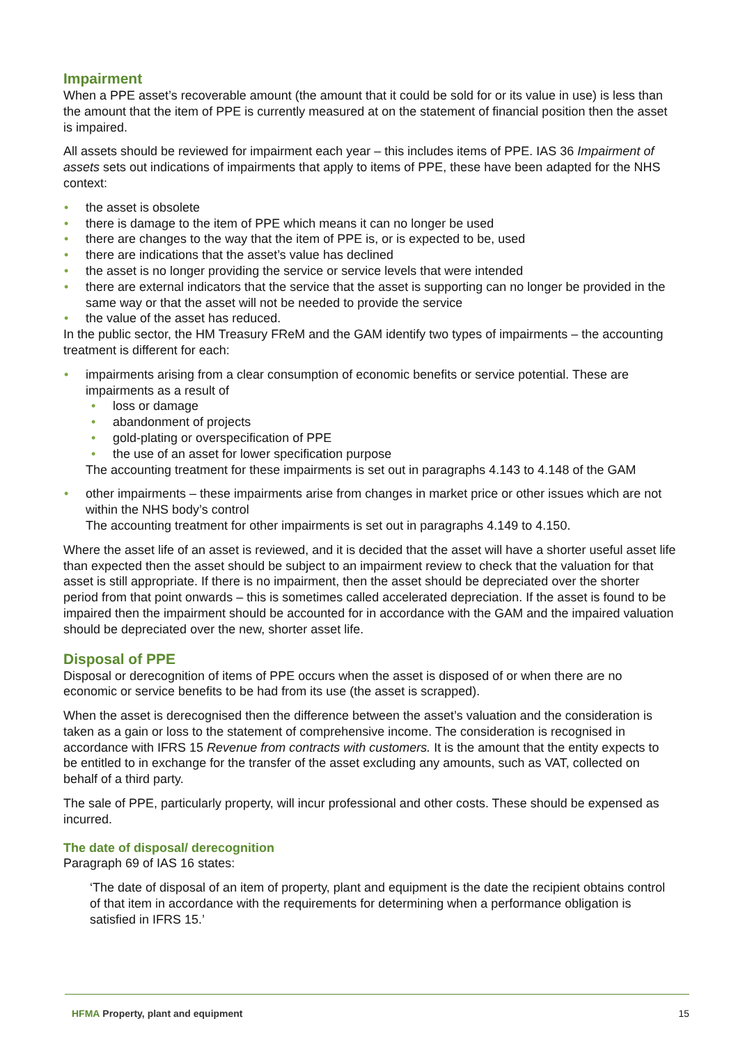Impairment
When a PPE asset’s recoverable amount (the amount that it could be sold for or its value in use) is less than the amount that the item of PPE is currently measured at on the statement of financial position then the asset is impaired.
All assets should be reviewed for impairment each year – this includes items of PPE. IAS 36 Impairment of assets sets out indications of impairments that apply to items of PPE, these have been adapted for the NHS context:
the asset is obsolete
there is damage to the item of PPE which means it can no longer be used
there are changes to the way that the item of PPE is, or is expected to be, used
there are indications that the asset’s value has declined
the asset is no longer providing the service or service levels that were intended
there are external indicators that the service that the asset is supporting can no longer be provided in the same way or that the asset will not be needed to provide the service
the value of the asset has reduced.
In the public sector, the HM Treasury FReM and the GAM identify two types of impairments – the accounting treatment is different for each:
impairments arising from a clear consumption of economic benefits or service potential. These are impairments as a result of
loss or damage
abandonment of projects
gold-plating or overspecification of PPE
the use of an asset for lower specification purpose
The accounting treatment for these impairments is set out in paragraphs 4.143 to 4.148 of the GAM
other impairments – these impairments arise from changes in market price or other issues which are not within the NHS body’s control
The accounting treatment for other impairments is set out in paragraphs 4.149 to 4.150.
Where the asset life of an asset is reviewed, and it is decided that the asset will have a shorter useful asset life than expected then the asset should be subject to an impairment review to check that the valuation for that asset is still appropriate. If there is no impairment, then the asset should be depreciated over the shorter period from that point onwards – this is sometimes called accelerated depreciation. If the asset is found to be impaired then the impairment should be accounted for in accordance with the GAM and the impaired valuation should be depreciated over the new, shorter asset life.
Disposal of PPE
Disposal or derecognition of items of PPE occurs when the asset is disposed of or when there are no economic or service benefits to be had from its use (the asset is scrapped).
When the asset is derecognised then the difference between the asset’s valuation and the consideration is taken as a gain or loss to the statement of comprehensive income. The consideration is recognised in accordance with IFRS 15 Revenue from contracts with customers. It is the amount that the entity expects to be entitled to in exchange for the transfer of the asset excluding any amounts, such as VAT, collected on behalf of a third party.
The sale of PPE, particularly property, will incur professional and other costs. These should be expensed as incurred.
The date of disposal/ derecognition
Paragraph 69 of IAS 16 states:
‘The date of disposal of an item of property, plant and equipment is the date the recipient obtains control of that item in accordance with the requirements for determining when a performance obligation is satisfied in IFRS 15.’
HFMA Property, plant and equipment 15